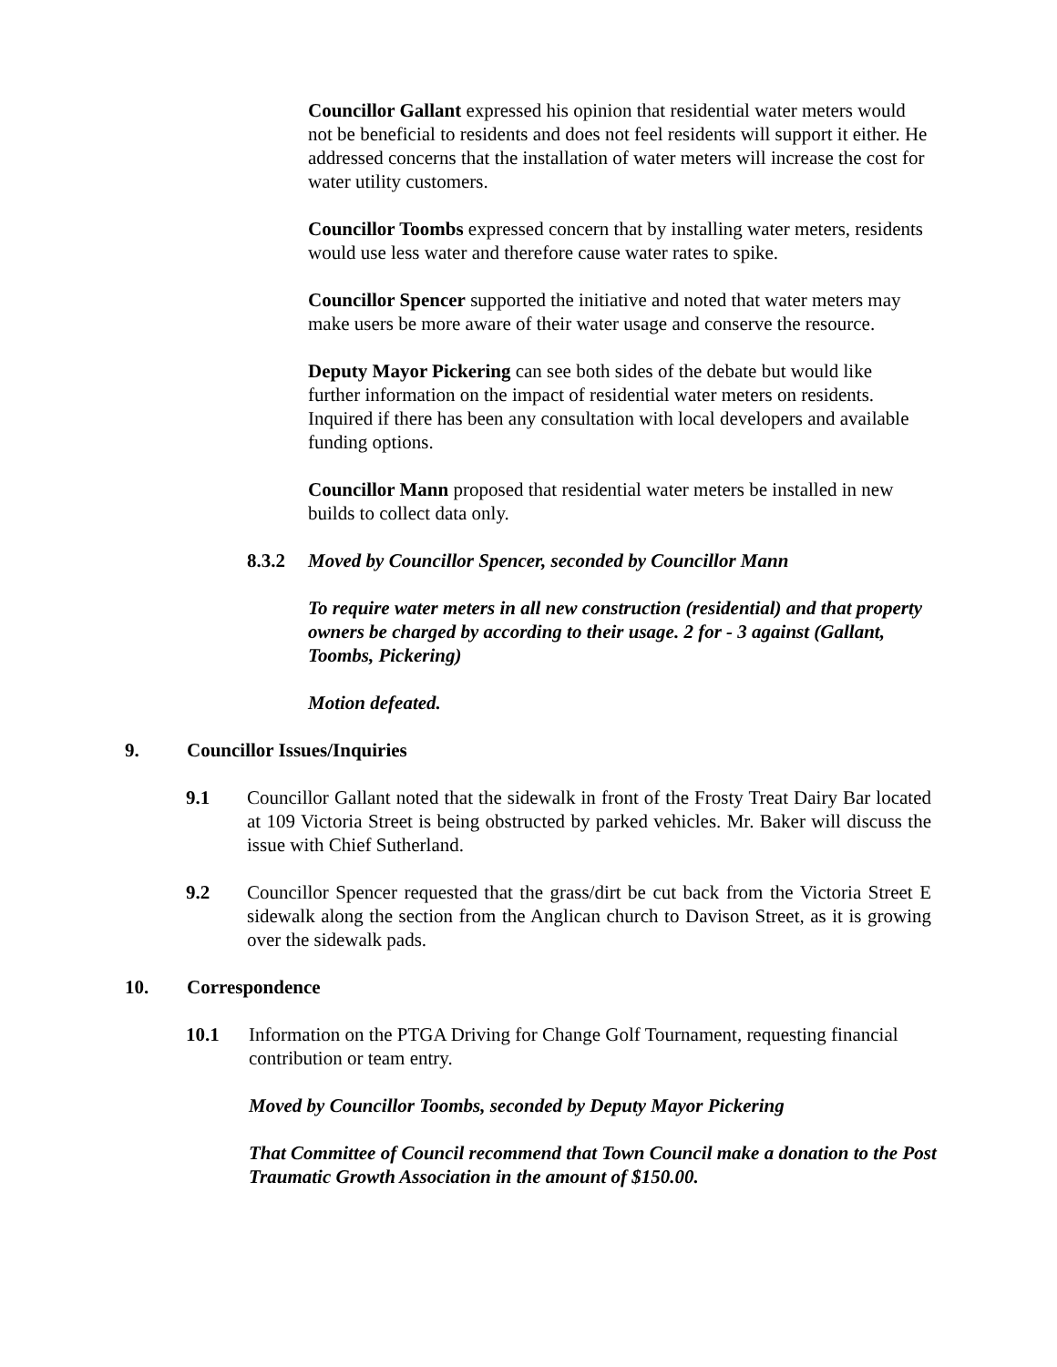Councillor Gallant expressed his opinion that residential water meters would not be beneficial to residents and does not feel residents will support it either. He addressed concerns that the installation of water meters will increase the cost for water utility customers.
Councillor Toombs expressed concern that by installing water meters, residents would use less water and therefore cause water rates to spike.
Councillor Spencer supported the initiative and noted that water meters may make users be more aware of their water usage and conserve the resource.
Deputy Mayor Pickering can see both sides of the debate but would like further information on the impact of residential water meters on residents. Inquired if there has been any consultation with local developers and available funding options.
Councillor Mann proposed that residential water meters be installed in new builds to collect data only.
8.3.2 Moved by Councillor Spencer, seconded by Councillor Mann
To require water meters in all new construction (residential) and that property owners be charged by according to their usage. 2 for - 3 against (Gallant, Toombs, Pickering)
Motion defeated.
9. Councillor Issues/Inquiries
9.1 Councillor Gallant noted that the sidewalk in front of the Frosty Treat Dairy Bar located at 109 Victoria Street is being obstructed by parked vehicles. Mr. Baker will discuss the issue with Chief Sutherland.
9.2 Councillor Spencer requested that the grass/dirt be cut back from the Victoria Street E sidewalk along the section from the Anglican church to Davison Street, as it is growing over the sidewalk pads.
10. Correspondence
10.1 Information on the PTGA Driving for Change Golf Tournament, requesting financial contribution or team entry.
Moved by Councillor Toombs, seconded by Deputy Mayor Pickering
That Committee of Council recommend that Town Council make a donation to the Post Traumatic Growth Association in the amount of $150.00.